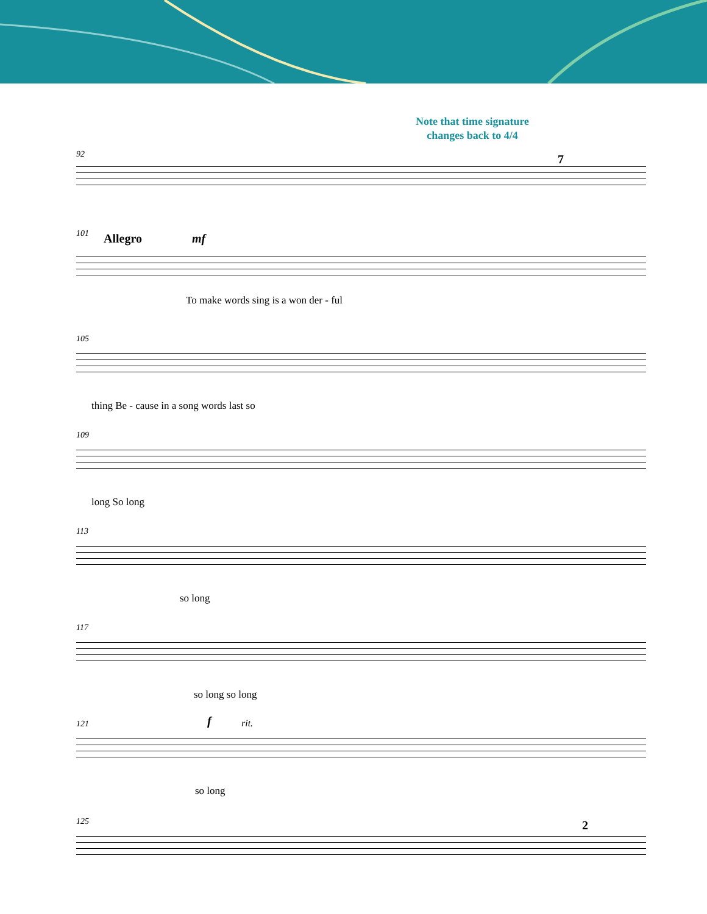Note that time signature changes back to 4/4
92 7
101 Allegro mf
To make words sing is a won der - ful
105
thing Be - cause in a song words last so
109
long So long
113
so long
117
so long so long
121 f rit.
so long
125 2